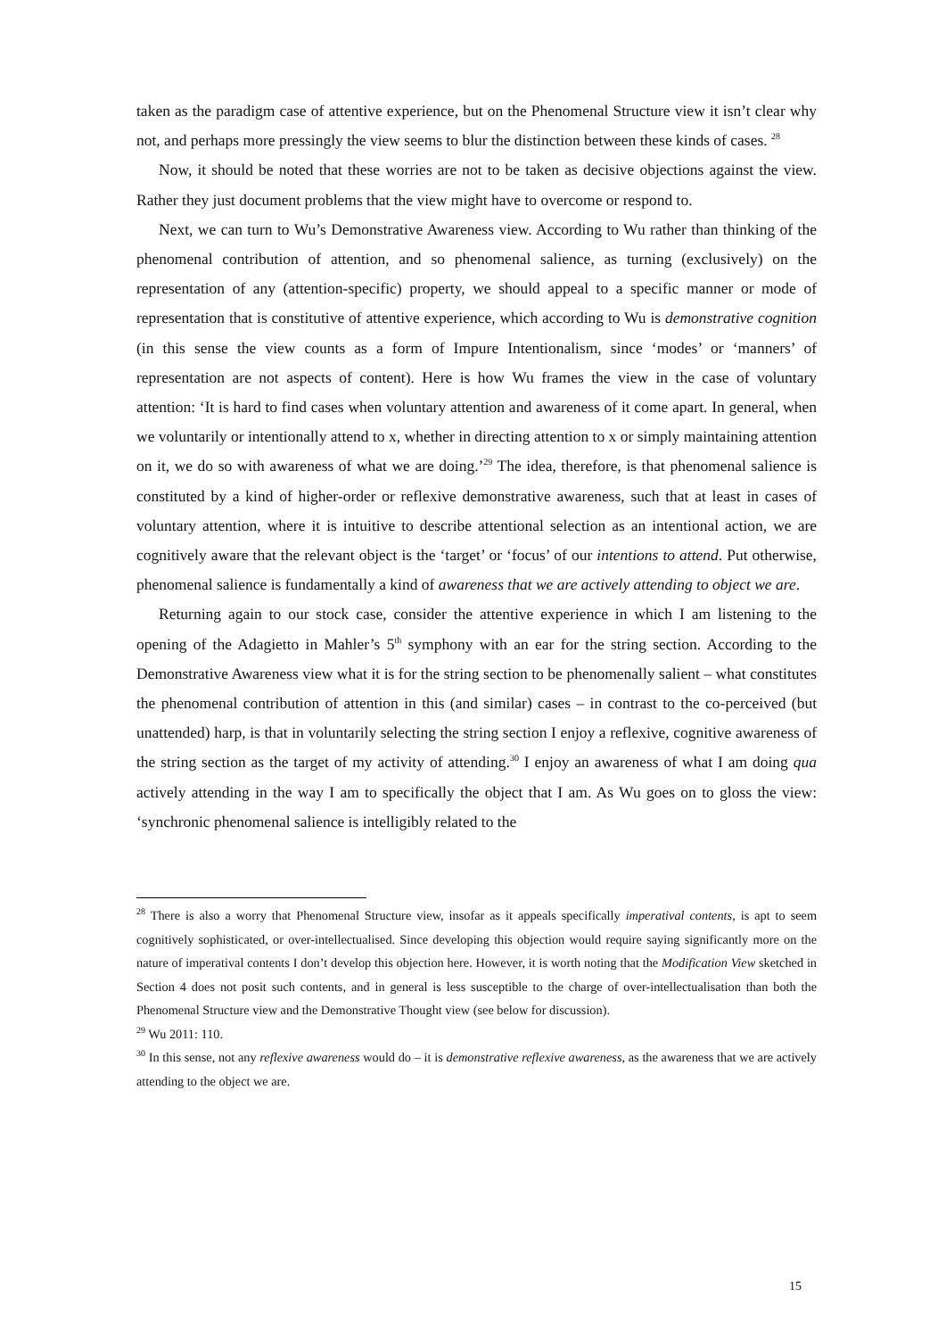taken as the paradigm case of attentive experience, but on the Phenomenal Structure view it isn’t clear why not, and perhaps more pressingly the view seems to blur the distinction between these kinds of cases. <sup>28</sup>
Now, it should be noted that these worries are not to be taken as decisive objections against the view. Rather they just document problems that the view might have to overcome or respond to.
Next, we can turn to Wu’s Demonstrative Awareness view. According to Wu rather than thinking of the phenomenal contribution of attention, and so phenomenal salience, as turning (exclusively) on the representation of any (attention-specific) property, we should appeal to a specific manner or mode of representation that is constitutive of attentive experience, which according to Wu is demonstrative cognition (in this sense the view counts as a form of Impure Intentionalism, since ‘modes’ or ‘manners’ of representation are not aspects of content). Here is how Wu frames the view in the case of voluntary attention: ‘It is hard to find cases when voluntary attention and awareness of it come apart. In general, when we voluntarily or intentionally attend to x, whether in directing attention to x or simply maintaining attention on it, we do so with awareness of what we are doing.’<sup>29</sup> The idea, therefore, is that phenomenal salience is constituted by a kind of higher-order or reflexive demonstrative awareness, such that at least in cases of voluntary attention, where it is intuitive to describe attentional selection as an intentional action, we are cognitively aware that the relevant object is the ‘target’ or ‘focus’ of our intentions to attend. Put otherwise, phenomenal salience is fundamentally a kind of awareness that we are actively attending to object we are.
Returning again to our stock case, consider the attentive experience in which I am listening to the opening of the Adagietto in Mahler’s 5<sup>th</sup> symphony with an ear for the string section. According to the Demonstrative Awareness view what it is for the string section to be phenomenally salient – what constitutes the phenomenal contribution of attention in this (and similar) cases – in contrast to the co-perceived (but unattended) harp, is that in voluntarily selecting the string section I enjoy a reflexive, cognitive awareness of the string section as the target of my activity of attending.<sup>30</sup> I enjoy an awareness of what I am doing qua actively attending in the way I am to specifically the object that I am. As Wu goes on to gloss the view: ‘synchronic phenomenal salience is intelligibly related to the
<sup>28</sup> There is also a worry that Phenomenal Structure view, insofar as it appeals specifically imperatival contents, is apt to seem cognitively sophisticated, or over-intellectualised. Since developing this objection would require saying significantly more on the nature of imperatival contents I don’t develop this objection here. However, it is worth noting that the Modification View sketched in Section 4 does not posit such contents, and in general is less susceptible to the charge of over-intellectualisation than both the Phenomenal Structure view and the Demonstrative Thought view (see below for discussion).
<sup>29</sup> Wu 2011: 110.
<sup>30</sup> In this sense, not any reflexive awareness would do – it is demonstrative reflexive awareness, as the awareness that we are actively attending to the object we are.
15